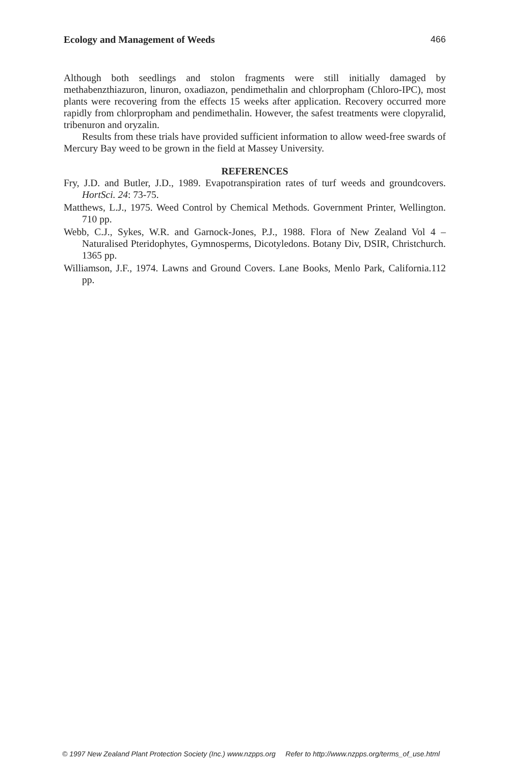Ecology and Management of Weeds 466
Although both seedlings and stolon fragments were still initially damaged by methabenzthiazuron, linuron, oxadiazon, pendimethalin and chlorpropham (Chloro-IPC), most plants were recovering from the effects 15 weeks after application. Recovery occurred more rapidly from chlorpropham and pendimethalin. However, the safest treatments were clopyralid, tribenuron and oryzalin.
Results from these trials have provided sufficient information to allow weed-free swards of Mercury Bay weed to be grown in the field at Massey University.
REFERENCES
Fry, J.D. and Butler, J.D., 1989. Evapotranspiration rates of turf weeds and groundcovers. HortSci. 24: 73-75.
Matthews, L.J., 1975. Weed Control by Chemical Methods. Government Printer, Wellington. 710 pp.
Webb, C.J., Sykes, W.R. and Garnock-Jones, P.J., 1988. Flora of New Zealand Vol 4 – Naturalised Pteridophytes, Gymnosperms, Dicotyledons. Botany Div, DSIR, Christchurch. 1365 pp.
Williamson, J.F., 1974. Lawns and Ground Covers. Lane Books, Menlo Park, California.112 pp.
© 1997 New Zealand Plant Protection Society (Inc.) www.nzpps.org Refer to http://www.nzpps.org/terms_of_use.html